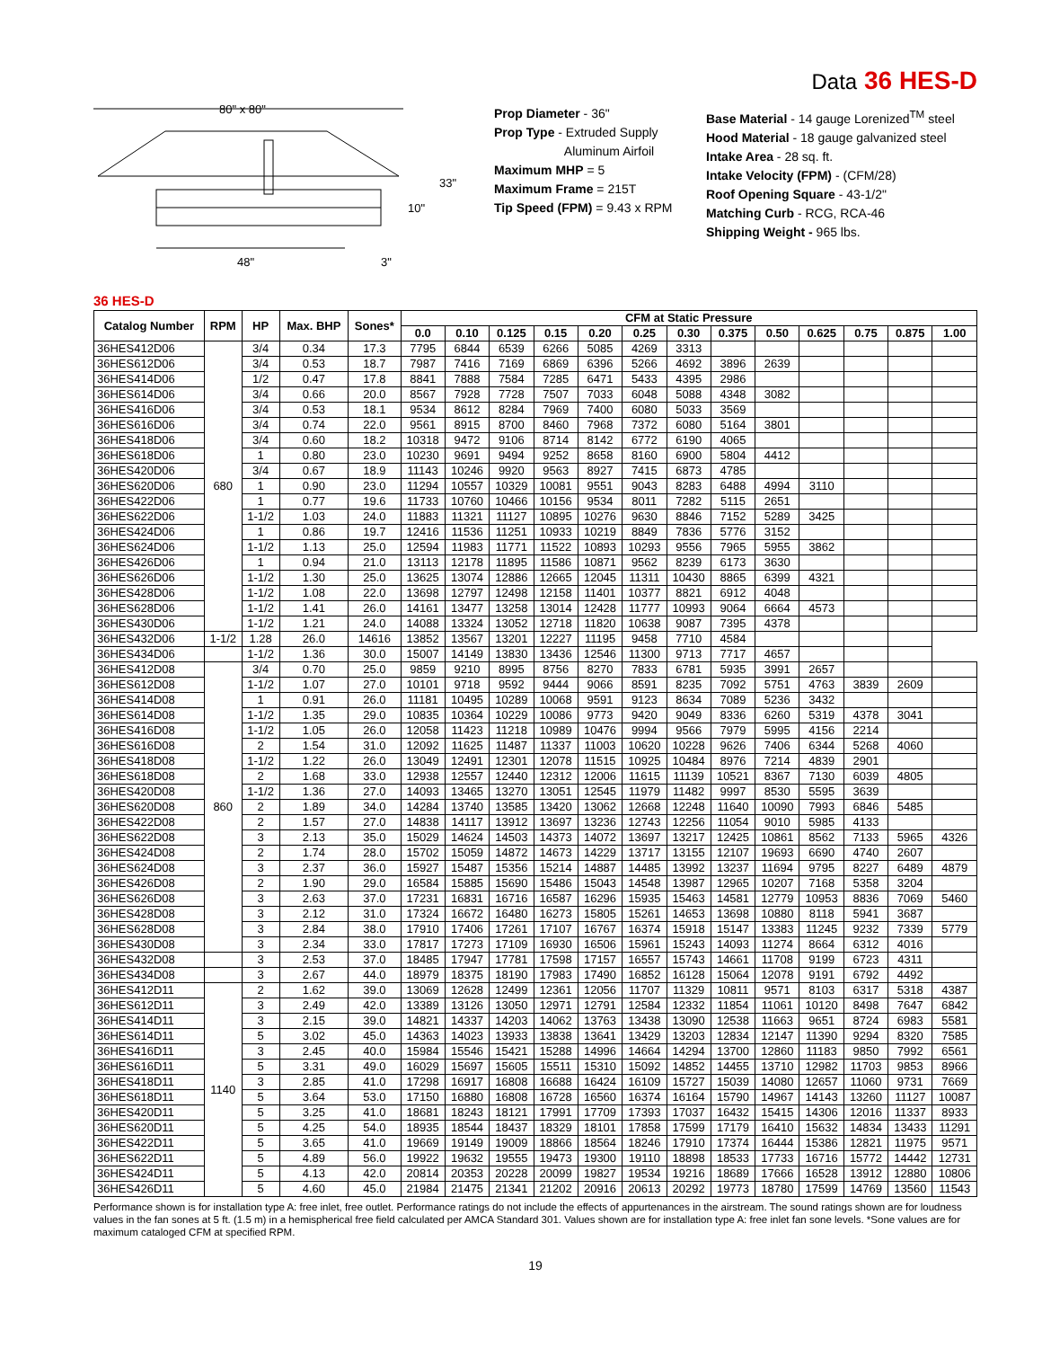Data 36 HES-D
80" x 80"
48"
33"
10"
3"
Prop Diameter - 36"
Prop Type - Extruded Supply
Aluminum Airfoil
Maximum MHP = 5
Maximum Frame = 215T
Tip Speed (FPM) = 9.43 x RPM
Base Material - 14 gauge Lorenized<sup>TM</sup> steel
Hood Material - 18 gauge galvanized steel
Intake Area - 28 sq. ft.
Intake Velocity (FPM) - (CFM/28)
Roof Opening Square - 43-1/2"
Matching Curb - RCG, RCA-46
Shipping Weight - 965 lbs.
36 HES-D
| Catalog Number | RPM | HP | Max. BHP | Sones* | CFM at Static Pressure | | | | | | | | | | | | |
| --- | --- | --- | --- | --- | --- | --- | --- | --- | --- | --- | --- | --- | --- | --- | --- | --- | --- |
| | | | | | 0.0 | 0.10 | 0.125 | 0.15 | 0.20 | 0.25 | 0.30 | 0.375 | 0.50 | 0.625 | 0.75 | 0.875 | 1.00 |
| 36HES412D06 | 680 | 3/4 | 0.34 | 17.3 | 7795 | 6844 | 6539 | 6266 | 5085 | 4269 | 3313 | | | | | | |
| 36HES612D06 | | 3/4 | 0.53 | 18.7 | 7987 | 7416 | 7169 | 6869 | 6396 | 5266 | 4692 | 3896 | 2639 | | | | |
| 36HES414D06 | | 1/2 | 0.47 | 17.8 | 8841 | 7888 | 7584 | 7285 | 6471 | 5433 | 4395 | 2986 | | | | | |
| 36HES614D06 | | 3/4 | 0.66 | 20.0 | 8567 | 7928 | 7728 | 7507 | 7033 | 6048 | 5088 | 4348 | 3082 | | | | |
| 36HES416D06 | | 3/4 | 0.53 | 18.1 | 9534 | 8612 | 8284 | 7969 | 7400 | 6080 | 5033 | 3569 | | | | | |
| 36HES616D06 | | 3/4 | 0.74 | 22.0 | 9561 | 8915 | 8700 | 8460 | 7968 | 7372 | 6080 | 5164 | 3801 | | | | |
| 36HES418D06 | | 3/4 | 0.60 | 18.2 | 10318 | 9472 | 9106 | 8714 | 8142 | 6772 | 6190 | 4065 | | | | | |
| 36HES618D06 | | 1 | 0.80 | 23.0 | 10230 | 9691 | 9494 | 9252 | 8658 | 8160 | 6900 | 5804 | 4412 | | | | |
| 36HES420D06 | | 3/4 | 0.67 | 18.9 | 11143 | 10246 | 9920 | 9563 | 8927 | 7415 | 6873 | 4785 | | | | | |
| 36HES620D06 | | 1 | 0.90 | 23.0 | 11294 | 10557 | 10329 | 10081 | 9551 | 9043 | 8283 | 6488 | 4994 | 3110 | | | |
| 36HES422D06 | | 1 | 0.77 | 19.6 | 11733 | 10760 | 10466 | 10156 | 9534 | 8011 | 7282 | 5115 | 2651 | | | | |
| 36HES622D06 | | 1-1/2 | 1.03 | 24.0 | 11883 | 11321 | 11127 | 10895 | 10276 | 9630 | 8846 | 7152 | 5289 | 3425 | | | |
| 36HES424D06 | | 1 | 0.86 | 19.7 | 12416 | 11536 | 11251 | 10933 | 10219 | 8849 | 7836 | 5776 | 3152 | | | | |
| 36HES624D06 | | 1-1/2 | 1.13 | 25.0 | 12594 | 11983 | 11771 | 11522 | 10893 | 10293 | 9556 | 7965 | 5955 | 3862 | | | |
| 36HES426D06 | | 1 | 0.94 | 21.0 | 13113 | 12178 | 11895 | 11586 | 10871 | 9562 | 8239 | 6173 | 3630 | | | | |
| 36HES626D06 | | 1-1/2 | 1.30 | 25.0 | 13625 | 13074 | 12886 | 12665 | 12045 | 11311 | 10430 | 8865 | 6399 | 4321 | | | |
| 36HES428D06 | | 1-1/2 | 1.08 | 22.0 | 13698 | 12797 | 12498 | 12158 | 11401 | 10377 | 8821 | 6912 | 4048 | | | | |
| 36HES628D06 | | 1-1/2 | 1.41 | 26.0 | 14161 | 13477 | 13258 | 13014 | 12428 | 11777 | 10993 | 9064 | 6664 | 4573 | | | |
| 36HES430D06 | | 1-1/2 | 1.21 | 24.0 | 14088 | 13324 | 13052 | 12718 | 11820 | 10638 | 9087 | 7395 | 4378 | | | | |
| 36HES432D06 | 1-1/2 | 1.28 | 26.0 | 14616 | 13852 | 13567 | 13201 | 12227 | 11195 | 9458 | 7710 | 4584 | | | | | |
| 36HES434D06 | | 1-1/2 | 1.36 | 30.0 | 15007 | 14149 | 13830 | 13436 | 12546 | 11300 | 9713 | 7717 | 4657 | | | | |
| 36HES412D08 | 860 | 3/4 | 0.70 | 25.0 | 9859 | 9210 | 8995 | 8756 | 8270 | 7833 | 6781 | 5935 | 3991 | 2657 | | | |
| 36HES612D08 | | 1-1/2 | 1.07 | 27.0 | 10101 | 9718 | 9592 | 9444 | 9066 | 8591 | 8235 | 7092 | 5751 | 4763 | 3839 | 2609 | |
| 36HES414D08 | | 1 | 0.91 | 26.0 | 11181 | 10495 | 10289 | 10068 | 9591 | 9123 | 8634 | 7089 | 5236 | 3432 | | | |
| 36HES614D08 | | 1-1/2 | 1.35 | 29.0 | 10835 | 10364 | 10229 | 10086 | 9773 | 9420 | 9049 | 8336 | 6260 | 5319 | 4378 | 3041 | |
| 36HES416D08 | | 1-1/2 | 1.05 | 26.0 | 12058 | 11423 | 11218 | 10989 | 10476 | 9994 | 9566 | 7979 | 5995 | 4156 | 2214 | | |
| 36HES616D08 | | 2 | 1.54 | 31.0 | 12092 | 11625 | 11487 | 11337 | 11003 | 10620 | 10228 | 9626 | 7406 | 6344 | 5268 | 4060 | |
| 36HES418D08 | | 1-1/2 | 1.22 | 26.0 | 13049 | 12491 | 12301 | 12078 | 11515 | 10925 | 10484 | 8976 | 7214 | 4839 | 2901 | | |
| 36HES618D08 | | 2 | 1.68 | 33.0 | 12938 | 12557 | 12440 | 12312 | 12006 | 11615 | 11139 | 10521 | 8367 | 7130 | 6039 | 4805 | |
| 36HES420D08 | | 1-1/2 | 1.36 | 27.0 | 14093 | 13465 | 13270 | 13051 | 12545 | 11979 | 11482 | 9997 | 8530 | 5595 | 3639 | | |
| 36HES620D08 | | 2 | 1.89 | 34.0 | 14284 | 13740 | 13585 | 13420 | 13062 | 12668 | 12248 | 11640 | 10090 | 7993 | 6846 | 5485 | |
| 36HES422D08 | | 2 | 1.57 | 27.0 | 14838 | 14117 | 13912 | 13697 | 13236 | 12743 | 12256 | 11054 | 9010 | 5985 | 4133 | | |
| 36HES622D08 | | 3 | 2.13 | 35.0 | 15029 | 14624 | 14503 | 14373 | 14072 | 13697 | 13217 | 12425 | 10861 | 8562 | 7133 | 5965 | 4326 |
| 36HES424D08 | | 2 | 1.74 | 28.0 | 15702 | 15059 | 14872 | 14673 | 14229 | 13717 | 13155 | 12107 | 19693 | 6690 | 4740 | 2607 | |
| 36HES624D08 | | 3 | 2.37 | 36.0 | 15927 | 15487 | 15356 | 15214 | 14887 | 14485 | 13992 | 13237 | 11694 | 9795 | 8227 | 6489 | 4879 |
| 36HES426D08 | | 2 | 1.90 | 29.0 | 16584 | 15885 | 15690 | 15486 | 15043 | 14548 | 13987 | 12965 | 10207 | 7168 | 5358 | 3204 | |
| 36HES626D08 | | 3 | 2.63 | 37.0 | 17231 | 16831 | 16716 | 16587 | 16296 | 15935 | 15463 | 14581 | 12779 | 10953 | 8836 | 7069 | 5460 |
| 36HES428D08 | | 3 | 2.12 | 31.0 | 17324 | 16672 | 16480 | 16273 | 15805 | 15261 | 14653 | 13698 | 10880 | 8118 | 5941 | 3687 | |
| 36HES628D08 | | 3 | 2.84 | 38.0 | 17910 | 17406 | 17261 | 17107 | 16767 | 16374 | 15918 | 15147 | 13383 | 11245 | 9232 | 7339 | 5779 |
| 36HES430D08 | | 3 | 2.34 | 33.0 | 17817 | 17273 | 17109 | 16930 | 16506 | 15961 | 15243 | 14093 | 11274 | 8664 | 6312 | 4016 | |
| 36HES432D08 | | 3 | 2.53 | 37.0 | 18485 | 17947 | 17781 | 17598 | 17157 | 16557 | 15743 | 14661 | 11708 | 9199 | 6723 | 4311 | |
| 36HES434D08 | | 3 | 2.67 | 44.0 | 18979 | 18375 | 18190 | 17983 | 17490 | 16852 | 16128 | 15064 | 12078 | 9191 | 6792 | 4492 | |
| 36HES412D11 | 1140 | 2 | 1.62 | 39.0 | 13069 | 12628 | 12499 | 12361 | 12056 | 11707 | 11329 | 10811 | 9571 | 8103 | 6317 | 5318 | 4387 |
| 36HES612D11 | | 3 | 2.49 | 42.0 | 13389 | 13126 | 13050 | 12971 | 12791 | 12584 | 12332 | 11854 | 11061 | 10120 | 8498 | 7647 | 6842 |
| 36HES414D11 | | 3 | 2.15 | 39.0 | 14821 | 14337 | 14203 | 14062 | 13763 | 13438 | 13090 | 12538 | 11663 | 9651 | 8724 | 6983 | 5581 |
| 36HES614D11 | | 5 | 3.02 | 45.0 | 14363 | 14023 | 13933 | 13838 | 13641 | 13429 | 13203 | 12834 | 12147 | 11390 | 9294 | 8320 | 7585 |
| 36HES416D11 | | 3 | 2.45 | 40.0 | 15984 | 15546 | 15421 | 15288 | 14996 | 14664 | 14294 | 13700 | 12860 | 11183 | 9850 | 7992 | 6561 |
| 36HES616D11 | | 5 | 3.31 | 49.0 | 16029 | 15697 | 15605 | 15511 | 15310 | 15092 | 14852 | 14455 | 13710 | 12982 | 11703 | 9853 | 8966 |
| 36HES418D11 | | 3 | 2.85 | 41.0 | 17298 | 16917 | 16808 | 16688 | 16424 | 16109 | 15727 | 15039 | 14080 | 12657 | 11060 | 9731 | 7669 |
| 36HES618D11 | | 5 | 3.64 | 53.0 | 17150 | 16880 | 16808 | 16728 | 16560 | 16374 | 16164 | 15790 | 14967 | 14143 | 13260 | 11127 | 10087 |
| 36HES420D11 | | 5 | 3.25 | 41.0 | 18681 | 18243 | 18121 | 17991 | 17709 | 17393 | 17037 | 16432 | 15415 | 14306 | 12016 | 11337 | 8933 |
| 36HES620D11 | | 5 | 4.25 | 54.0 | 18935 | 18544 | 18437 | 18329 | 18101 | 17858 | 17599 | 17179 | 16410 | 15632 | 14834 | 13433 | 11291 |
| 36HES422D11 | | 5 | 3.65 | 41.0 | 19669 | 19149 | 19009 | 18866 | 18564 | 18246 | 17910 | 17374 | 16444 | 15386 | 12821 | 11975 | 9571 |
| 36HES622D11 | | 5 | 4.89 | 56.0 | 19922 | 19632 | 19555 | 19473 | 19300 | 19110 | 18898 | 18533 | 17733 | 16716 | 15772 | 14442 | 12731 |
| 36HES424D11 | | 5 | 4.13 | 42.0 | 20814 | 20353 | 20228 | 20099 | 19827 | 19534 | 19216 | 18689 | 17666 | 16528 | 13912 | 12880 | 10806 |
| 36HES426D11 | | 5 | 4.60 | 45.0 | 21984 | 21475 | 21341 | 21202 | 20916 | 20613 | 20292 | 19773 | 18780 | 17599 | 14769 | 13560 | 11543 |
Performance shown is for installation type A: free inlet, free outlet. Performance ratings do not include the effects of appurtenances in the airstream. The sound ratings shown are for loudness values in the fan sones at 5 ft. (1.5 m) in a hemispherical free field calculated per AMCA Standard 301. Values shown are for installation type A: free inlet fan sone levels. *Sone values are for maximum cataloged CFM at specified RPM.
19